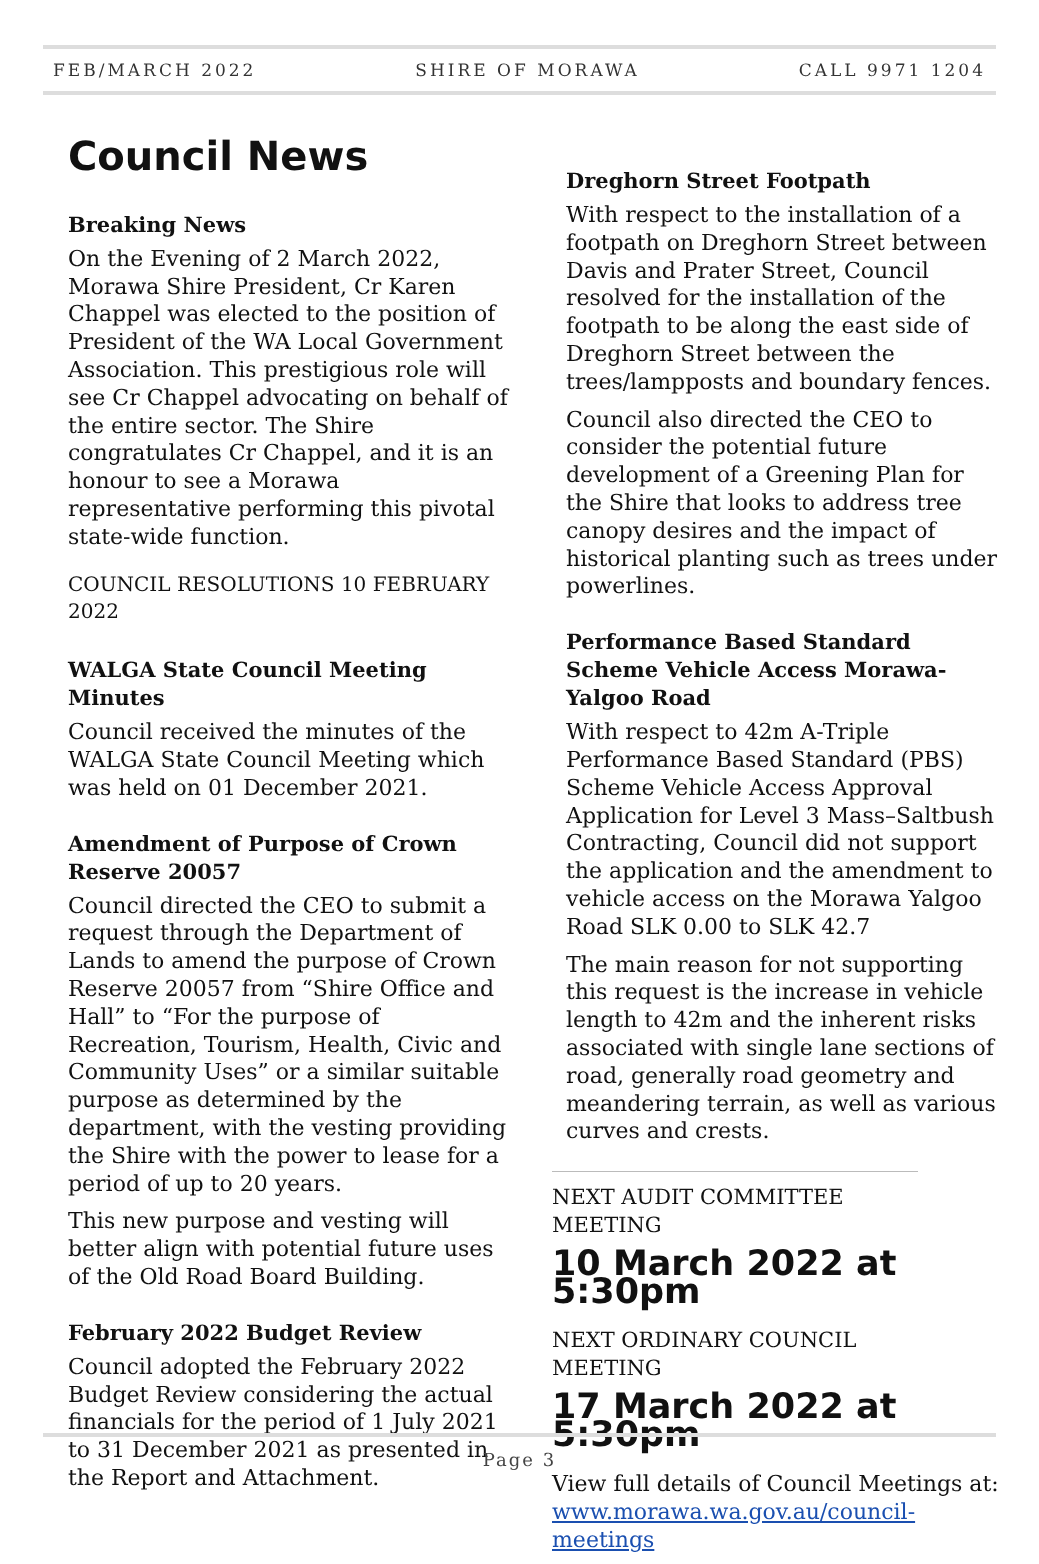FEB/MARCH 2022 SHIRE OF MORAWA CALL 9971 1204
Council News
Breaking News
On the Evening of 2 March 2022, Morawa Shire President, Cr Karen Chappel was elected to the position of President of the WA Local Government Association. This prestigious role will see Cr Chappel advocating on behalf of the entire sector. The Shire congratulates Cr Chappel, and it is an honour to see a Morawa representative performing this pivotal state-wide function.
COUNCIL RESOLUTIONS 10 FEBRUARY 2022
WALGA State Council Meeting Minutes
Council received the minutes of the WALGA State Council Meeting which was held on 01 December 2021.
Amendment of Purpose of Crown Reserve 20057
Council directed the CEO to submit a request through the Department of Lands to amend the purpose of Crown Reserve 20057 from “Shire Office and Hall” to “For the purpose of Recreation, Tourism, Health, Civic and Community Uses” or a similar suitable purpose as determined by the department, with the vesting providing the Shire with the power to lease for a period of up to 20 years.
This new purpose and vesting will better align with potential future uses of the Old Road Board Building.
February 2022 Budget Review
Council adopted the February 2022 Budget Review considering the actual financials for the period of 1 July 2021 to 31 December 2021 as presented in the Report and Attachment.
Dreghorn Street Footpath
With respect to the installation of a footpath on Dreghorn Street between Davis and Prater Street, Council resolved for the installation of the footpath to be along the east side of Dreghorn Street between the trees/lampposts and boundary fences.
Council also directed the CEO to consider the potential future development of a Greening Plan for the Shire that looks to address tree canopy desires and the impact of historical planting such as trees under powerlines.
Performance Based Standard Scheme Vehicle Access Morawa-Yalgoo Road
With respect to 42m A-Triple Performance Based Standard (PBS) Scheme Vehicle Access Approval Application for Level 3 Mass–Saltbush Contracting, Council did not support the application and the amendment to vehicle access on the Morawa Yalgoo Road SLK 0.00 to SLK 42.7
The main reason for not supporting this request is the increase in vehicle length to 42m and the inherent risks associated with single lane sections of road, generally road geometry and meandering terrain, as well as various curves and crests.
NEXT AUDIT COMMITTEE MEETING
10 March 2022 at 5:30pm
NEXT ORDINARY COUNCIL MEETING
17 March 2022 at 5:30pm
View full details of Council Meetings at: www.morawa.wa.gov.au/council-meetings
Page 3